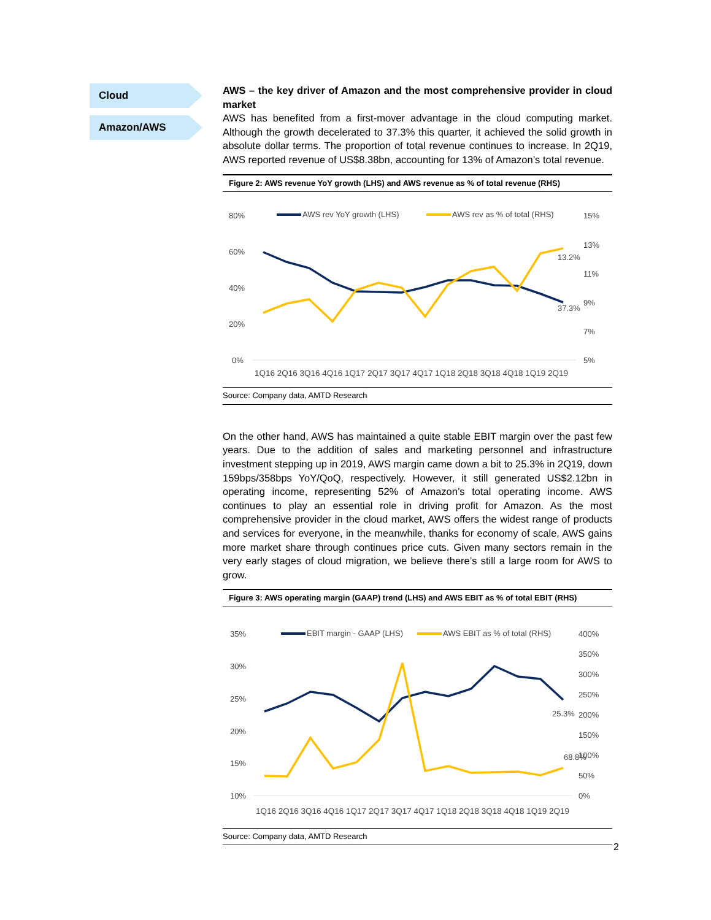Cloud
Amazon/AWS
AWS – the key driver of Amazon and the most comprehensive provider in cloud market
AWS has benefited from a first-mover advantage in the cloud computing market. Although the growth decelerated to 37.3% this quarter, it achieved the solid growth in absolute dollar terms. The proportion of total revenue continues to increase. In 2Q19, AWS reported revenue of US$8.38bn, accounting for 13% of Amazon’s total revenue.
Figure 2: AWS revenue YoY growth (LHS) and AWS revenue as % of total revenue (RHS)
80%
60%
40%
20%
0%
15%
13%
11%
9%
7%
5%
AWS rev YoY growth (LHS)
AWS rev as % of total (RHS)
13.2%
37.3%
1Q16 2Q16 3Q16 4Q16 1Q17 2Q17 3Q17 4Q17 1Q18 2Q18 3Q18 4Q18 1Q19 2Q19
Source: Company data, AMTD Research
On the other hand, AWS has maintained a quite stable EBIT margin over the past few years. Due to the addition of sales and marketing personnel and infrastructure investment stepping up in 2019, AWS margin came down a bit to 25.3% in 2Q19, down 159bps/358bps YoY/QoQ, respectively. However, it still generated US$2.12bn in operating income, representing 52% of Amazon’s total operating income. AWS continues to play an essential role in driving profit for Amazon. As the most comprehensive provider in the cloud market, AWS offers the widest range of products and services for everyone, in the meanwhile, thanks for economy of scale, AWS gains more market share through continues price cuts. Given many sectors remain in the very early stages of cloud migration, we believe there’s still a large room for AWS to grow.
Figure 3: AWS operating margin (GAAP) trend (LHS) and AWS EBIT as % of total EBIT (RHS)
35%
30%
25%
20%
15%
10%
400%
350%
300%
250%
200%
150%
100%
50%
0%
EBIT margin - GAAP (LHS)
AWS EBIT as % of total (RHS)
25.3%
68.8%
1Q16 2Q16 3Q16 4Q16 1Q17 2Q17 3Q17 4Q17 1Q18 2Q18 3Q18 4Q18 1Q19 2Q19
Source: Company data, AMTD Research
2